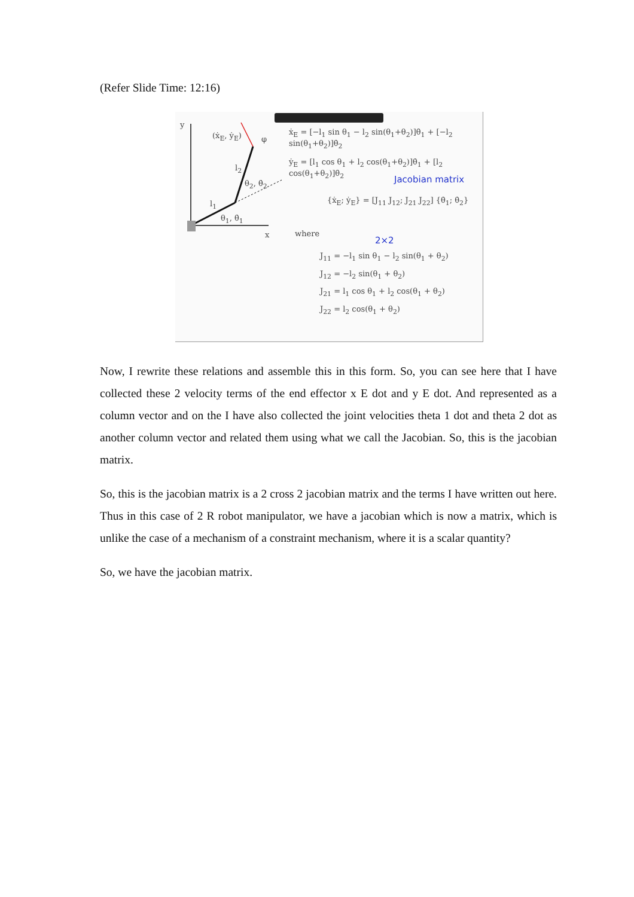(Refer Slide Time: 12:16)
y
(ẋ<sub>E</sub>, ẏ<sub>E</sub>) φ
l<sub>2</sub>
θ<sub>2</sub>, θ̇<sub>2</sub>
l<sub>1</sub>
θ<sub>1</sub>, θ̇<sub>1</sub>
x
ẋ<sub>E</sub> = [−l<sub>1</sub> sin θ<sub>1</sub> − l<sub>2</sub> sin(θ<sub>1</sub>+θ<sub>2</sub>)]θ̇<sub>1</sub> + [−l<sub>2</sub> sin(θ<sub>1</sub>+θ<sub>2</sub>)]θ̇<sub>2</sub>
ẏ<sub>E</sub> = [l<sub>1</sub> cos θ<sub>1</sub> + l<sub>2</sub> cos(θ<sub>1</sub>+θ<sub>2</sub>)]θ̇<sub>1</sub> + [l<sub>2</sub> cos(θ<sub>1</sub>+θ<sub>2</sub>)]θ̇<sub>2</sub>
Jacobian matrix
{ẋ<sub>E</sub>; ẏ<sub>E</sub>} = [J<sub>11</sub> J<sub>12</sub>; J<sub>21</sub> J<sub>22</sub>] {θ̇<sub>1</sub>; θ̇<sub>2</sub>}
where
2×2
J<sub>11</sub> = −l<sub>1</sub> sin θ<sub>1</sub> − l<sub>2</sub> sin(θ<sub>1</sub> + θ<sub>2</sub>)
J<sub>12</sub> = −l<sub>2</sub> sin(θ<sub>1</sub> + θ<sub>2</sub>)
J<sub>21</sub> = l<sub>1</sub> cos θ<sub>1</sub> + l<sub>2</sub> cos(θ<sub>1</sub> + θ<sub>2</sub>)
J<sub>22</sub> = l<sub>2</sub> cos(θ<sub>1</sub> + θ<sub>2</sub>)
Now, I rewrite these relations and assemble this in this form. So, you can see here that I have collected these 2 velocity terms of the end effector x E dot and y E dot. And represented as a column vector and on the I have also collected the joint velocities theta 1 dot and theta 2 dot as another column vector and related them using what we call the Jacobian. So, this is the jacobian matrix.
So, this is the jacobian matrix is a 2 cross 2 jacobian matrix and the terms I have written out here. Thus in this case of 2 R robot manipulator, we have a jacobian which is now a matrix, which is unlike the case of a mechanism of a constraint mechanism, where it is a scalar quantity?
So, we have the jacobian matrix.